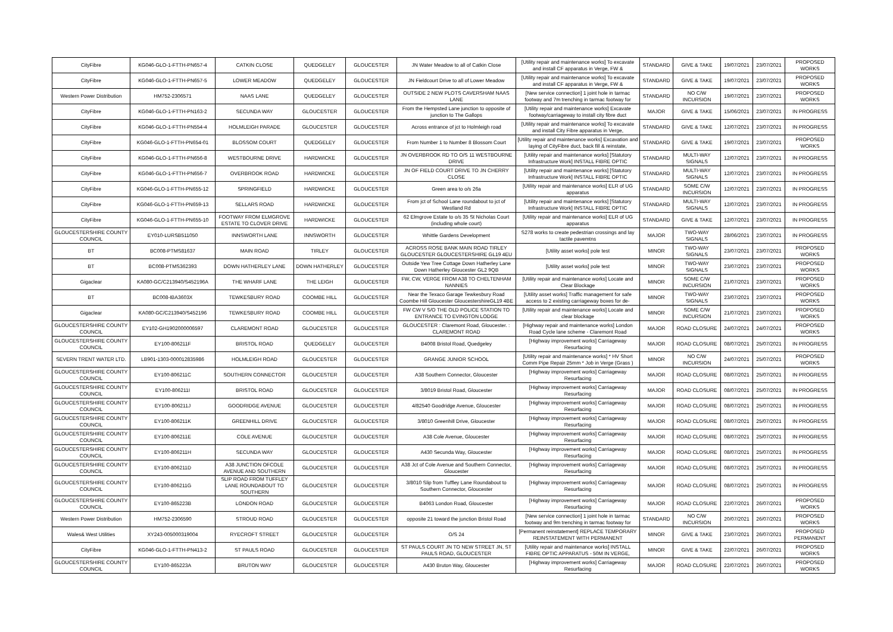| CityFibre | KG046-GLO-1-FTTH-PN657-4 | CATKIN CLOSE | QUEDGELEY | GLOUCESTER | JN Water Meadow to all of Catkin Close | [Utility repair and maintenance works] To excavate and install CF apparatus in Verge, FW & | STANDARD | GIVE & TAKE | 19/07/2021 | 23/07/2021 | PROPOSED WORKS |
| CityFibre | KG046-GLO-1-FTTH-PN657-5 | LOWER MEADOW | QUEDGELEY | GLOUCESTER | JN Fieldcourt Drive to all of Lower Meadow | [Utility repair and maintenance works] To excavate and install CF apparatus in Verge, FW & | STANDARD | GIVE & TAKE | 19/07/2021 | 23/07/2021 | PROPOSED WORKS |
| Western Power Distribution | HM752-2306571 | NAAS LANE | QUEDGELEY | GLOUCESTER | OUTSIDE 2 NEW PLOTS CAVERSHAM NAAS LANE | [New service connection] 1 joint hole in tarmac footway and 7m trenching in tarmac footway for | STANDARD | NO C/W INCURSION | 19/07/2021 | 23/07/2021 | PROPOSED WORKS |
| CityFibre | KG046-GLO-1-FTTH-PN163-2 | SECUNDA WAY | GLOUCESTER | GLOUCESTER | From the Hempsted Lane junction to opposite of junction to The Gallops | [Utility repair and maintenance works] Excavate footway/carriageway to install city fibre duct | MAJOR | GIVE & TAKE | 15/06/2021 | 23/07/2021 | IN PROGRESS |
| CityFibre | KG046-GLO-1-FTTH-PN554-4 | HOLMLEIGH PARADE | GLOUCESTER | GLOUCESTER | Across entrance of jct to Holmleigh road | [Utility repair and maintenance works] To excavate and install City Fibre apparatus in Verge, | STANDARD | GIVE & TAKE | 12/07/2021 | 23/07/2021 | IN PROGRESS |
| CityFibre | KG046-GLO-1-FTTH-PN654-01 | BLOSSOM COURT | QUEDGELEY | GLOUCESTER | From Number 1 to Number 8 Blossom Court | [Utility repair and maintenance works] Excavation and laying of CityFibre duct, back fill & reinstate, | STANDARD | GIVE & TAKE | 19/07/2021 | 23/07/2021 | PROPOSED WORKS |
| CityFibre | KG046-GLO-1-FTTH-PN656-8 | WESTBOURNE DRIVE | HARDWICKE | GLOUCESTER | JN OVERBROOK RD TO O/S 11 WESTBOURNE DRIVE | [Utility repair and maintenance works] [Statutory Infrastructure Work] INSTALL FIBRE OPTIC | STANDARD | MULTI-WAY SIGNALS | 12/07/2021 | 23/07/2021 | IN PROGRESS |
| CityFibre | KG046-GLO-1-FTTH-PN656-7 | OVERBROOK ROAD | HARDWICKE | GLOUCESTER | JN OF FIELD COURT DRIVE TO JN CHERRY CLOSE | [Utility repair and maintenance works] [Statutory Infrastructure Work] INSTALL FIBRE OPTIC | STANDARD | MULTI-WAY SIGNALS | 12/07/2021 | 23/07/2021 | IN PROGRESS |
| CityFibre | KG046-GLO-1-FTTH-PN655-12 | SPRINGFIELD | HARDWICKE | GLOUCESTER | Green area to o/s 26a | [Utility repair and maintenance works] ELR of UG apparatus | STANDARD | SOME C/W INCURSION | 12/07/2021 | 23/07/2021 | IN PROGRESS |
| CityFibre | KG046-GLO-1-FTTH-PN659-13 | SELLARS ROAD | HARDWICKE | GLOUCESTER | From jct of School Lane roundabout to jct of Westland Rd | [Utility repair and maintenance works] [Statutory Infrastructure Work] INSTALL FIBRE OPTIC | STANDARD | MULTI-WAY SIGNALS | 12/07/2021 | 23/07/2021 | IN PROGRESS |
| CityFibre | KG046-GLO-1-FTTH-PN655-10 | FOOTWAY FROM ELMGROVE ESTATE TO CLOVER DRIVE | HARDWICKE | GLOUCESTER | 62 Elmgrove Estate to o/s 35 St Nicholas Court (including whole court) | [Utility repair and maintenance works] ELR of UG apparatus | STANDARD | GIVE & TAKE | 12/07/2021 | 23/07/2021 | IN PROGRESS |
| GLOUCESTERSHIRE COUNTY COUNCIL | EY010-LURSB511050 | INNSWORTH LANE | INNSWORTH | GLOUCESTER | Whittle Gardens Development | S278 works to create pedestrian crossings and lay tactile pavemtns | MAJOR | TWO-WAY SIGNALS | 28/06/2021 | 23/07/2021 | IN PROGRESS |
| BT | BC008-PTMS81637 | MAIN ROAD | TIRLEY | GLOUCESTER | ACROSS ROSE BANK MAIN ROAD TIRLEY GLOUCESTER GLOUCESTERSHIRE GL19 4EU | [Utility asset works] pole test | MINOR | TWO-WAY SIGNALS | 23/07/2021 | 23/07/2021 | PROPOSED WORKS |
| BT | BC008-PTMS362393 | DOWN HATHERLEY LANE | DOWN HATHERLEY | GLOUCESTER | Outside Yew Tree Cottage Down Hatherley Lane Down Hatherley Gloucester GL2 9QB | [Utility asset works] pole test | MINOR | TWO-WAY SIGNALS | 23/07/2021 | 23/07/2021 | PROPOSED WORKS |
| Gigaclear | KA080-GC/C213940/S452196A | THE WHARF LANE | THE LEIGH | GLOUCESTER | FW, CW, VERGE FROM A38 TO CHELTENHAM NANNIES | [Utility repair and maintenance works] Locate and Clear Blockage | MINOR | SOME C/W INCURSION | 21/07/2021 | 23/07/2021 | PROPOSED WORKS |
| BT | BC008-IBA3603X | TEWKESBURY ROAD | COOMBE HILL | GLOUCESTER | Near the Texaco Garage Tewkesbury Road Coombe Hill Gloucester GloucestershireGL19 4BE | [Utility asset works] Traffic management for safe access to 2 existing carriageway boxes for de- | MINOR | TWO-WAY SIGNALS | 23/07/2021 | 23/07/2021 | PROPOSED WORKS |
| Gigaclear | KA080-GC/C213940/S452196 | TEWKESBURY ROAD | COOMBE HILL | GLOUCESTER | FW CW V S/O THE OLD POLICE STATION TO ENTRANCE TO EVINGTON LODGE | [Utility repair and maintenance works] Locate and clear blockage | MINOR | SOME C/W INCURSION | 21/07/2021 | 23/07/2021 | PROPOSED WORKS |
| GLOUCESTERSHIRE COUNTY COUNCIL | EY102-GH1902000006597 | CLAREMONT ROAD | GLOUCESTER | GLOUCESTER | GLOUCESTER : Claremont Road, Gloucester. : CLAREMONT ROAD | [Highway repair and maintenance works] London Road Cycle lane scheme - Claremont Road | MAJOR | ROAD CLOSURE | 24/07/2021 | 24/07/2021 | PROPOSED WORKS |
| GLOUCESTERSHIRE COUNTY COUNCIL | EY100-806211F | BRISTOL ROAD | QUEDGELEY | GLOUCESTER | B4008 Bristol Road, Quedgeley | [Highway improvement works] Carriageway Resurfacing | MAJOR | ROAD CLOSURE | 08/07/2021 | 25/07/2021 | IN PROGRESS |
| SEVERN TRENT WATER LTD. | LB901-1303-000012835986 | HOLMLEIGH ROAD | GLOUCESTER | GLOUCESTER | GRANGE JUNIOR SCHOOL | [Utility repair and maintenance works] * HV Short Comm Pipe Repair 25mm * Job in Verge (Grass ) | MINOR | NO C/W INCURSION | 24/07/2021 | 25/07/2021 | PROPOSED WORKS |
| GLOUCESTERSHIRE COUNTY COUNCIL | EY100-806211C | SOUTHERN CONNECTOR | GLOUCESTER | GLOUCESTER | A38 Southern Connector, Gloucester | [Highway improvement works] Carriageway Resurfacing | MAJOR | ROAD CLOSURE | 08/07/2021 | 25/07/2021 | IN PROGRESS |
| GLOUCESTERSHIRE COUNTY COUNCIL | EY100-806211I | BRISTOL ROAD | GLOUCESTER | GLOUCESTER | 3/8019 Bristol Road, Gloucester | [Highway improvement works] Carriageway Resurfacing | MAJOR | ROAD CLOSURE | 08/07/2021 | 25/07/2021 | IN PROGRESS |
| GLOUCESTERSHIRE COUNTY COUNCIL | EY100-806211J | GOODRIDGE AVENUE | GLOUCESTER | GLOUCESTER | 4/82540 Goodridge Avenue, Gloucester | [Highway improvement works] Carriageway Resurfacing | MAJOR | ROAD CLOSURE | 08/07/2021 | 25/07/2021 | IN PROGRESS |
| GLOUCESTERSHIRE COUNTY COUNCIL | EY100-806211K | GREENHILL DRIVE | GLOUCESTER | GLOUCESTER | 3/8010 Greenhill Drive, Gloucester | [Highway improvement works] Carriageway Resurfacing | MAJOR | ROAD CLOSURE | 08/07/2021 | 25/07/2021 | IN PROGRESS |
| GLOUCESTERSHIRE COUNTY COUNCIL | EY100-806211E | COLE AVENUE | GLOUCESTER | GLOUCESTER | A38 Cole Avenue, Gloucester | [Highway improvement works] Carriageway Resurfacing | MAJOR | ROAD CLOSURE | 08/07/2021 | 25/07/2021 | IN PROGRESS |
| GLOUCESTERSHIRE COUNTY COUNCIL | EY100-806211H | SECUNDA WAY | GLOUCESTER | GLOUCESTER | A430 Secunda Way, Gloucester | [Highway improvement works] Carriageway Resurfacing | MAJOR | ROAD CLOSURE | 08/07/2021 | 25/07/2021 | IN PROGRESS |
| GLOUCESTERSHIRE COUNTY COUNCIL | EY100-806211D | A38 JUNCTION OFCOLE AVENUE AND SOUTHERN | GLOUCESTER | GLOUCESTER | A38 Jct of Cole Avenue and Southern Connector, Gloucester | [Highway improvement works] Carriageway Resurfacing | MAJOR | ROAD CLOSURE | 08/07/2021 | 25/07/2021 | IN PROGRESS |
| GLOUCESTERSHIRE COUNTY COUNCIL | EY100-806211G | SLIP ROAD FROM TUFFLEY LANE ROUNDABOUT TO SOUTHERN | GLOUCESTER | GLOUCESTER | 3/8010 Slip from Tuffley Lane Roundabout to Southern Connector, Gloucester | [Highway improvement works] Carriageway Resurfacing | MAJOR | ROAD CLOSURE | 08/07/2021 | 25/07/2021 | IN PROGRESS |
| GLOUCESTERSHIRE COUNTY COUNCIL | EY100-865223B | LONDON ROAD | GLOUCESTER | GLOUCESTER | B4063 London Road, Gloucester | [Highway improvement works] Carriageway Resurfacing | MAJOR | ROAD CLOSURE | 22/07/2021 | 26/07/2021 | PROPOSED WORKS |
| Western Power Distribution | HM752-2306590 | STROUD ROAD | GLOUCESTER | GLOUCESTER | opposite 21 toward the junction Bristol Road | [New service connection] 1 joint hole in tarmac footway and 9m trenching in tarmac footway for | STANDARD | NO C/W INCURSION | 20/07/2021 | 26/07/2021 | PROPOSED WORKS |
| Wales& West Utilities | XY243-005000319004 | RYECROFT STREET | GLOUCESTER | GLOUCESTER | O/S 24 | [Permanent reinstatement] REPLACE TEMPORARY REINSTATEMENT WITH PERMANENT | MINOR | GIVE & TAKE | 23/07/2021 | 26/07/2021 | PROPOSED PERMANENT |
| CityFibre | KG046-GLO-1-FTTH-PN413-2 | ST PAULS ROAD | GLOUCESTER | GLOUCESTER | ST PAULS COURT JN TO NEW STREET JN, ST PAULS ROAD, GLOUCESTER | [Utility repair and maintenance works] INSTALL FIBRE OPTIC APPARATUS - 50M IN VERGE, | MINOR | GIVE & TAKE | 22/07/2021 | 26/07/2021 | PROPOSED WORKS |
| GLOUCESTERSHIRE COUNTY COUNCIL | EY100-865223A | BRUTON WAY | GLOUCESTER | GLOUCESTER | A430 Bruton Way, Gloucester | [Highway improvement works] Carriageway Resurfacing | MAJOR | ROAD CLOSURE | 22/07/2021 | 26/07/2021 | PROPOSED WORKS |